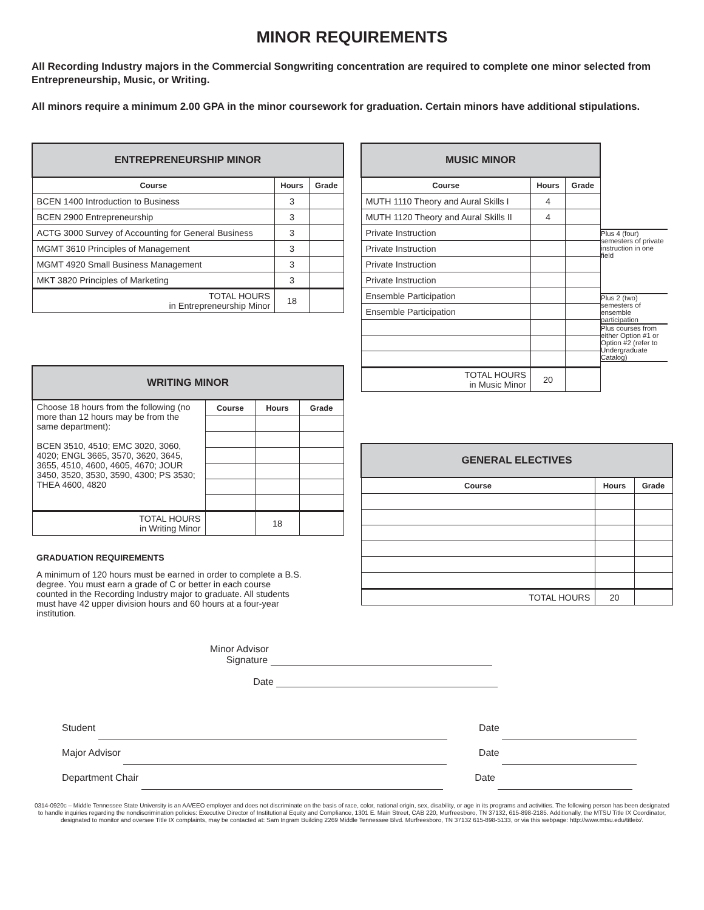MINOR REQUIREMENTS
All Recording Industry majors in the Commercial Songwriting concentration are required to complete one minor selected from Entrepreneurship, Music, or Writing.
All minors require a minimum 2.00 GPA in the minor coursework for graduation. Certain minors have additional stipulations.
| ENTREPRENEURSHIP MINOR | | |
| Course | Hours | Grade |
| BCEN 1400 Introduction to Business | 3 | |
| BCEN 2900 Entrepreneurship | 3 | |
| ACTG 3000 Survey of Accounting for General Business | 3 | |
| MGMT 3610 Principles of Management | 3 | |
| MGMT 4920 Small Business Management | 3 | |
| MKT 3820 Principles of Marketing | 3 | |
| TOTAL HOURS in Entrepreneurship Minor | 18 | |
| WRITING MINOR | | | |
| Choose 18 hours from the following (no more than 12 hours may be from the same department): BCEN 3510, 4510; EMC 3020, 3060, 4020; ENGL 3665, 3570, 3620, 3645, 3655, 4510, 4600, 4605, 4670; JOUR 3450, 3520, 3530, 3590, 4300; PS 3530; THEA 4600, 4820 | Course | Hours | Grade |
| TOTAL HOURS in Writing Minor | | 18 | |
GRADUATION REQUIREMENTS
A minimum of 120 hours must be earned in order to complete a B.S. degree. You must earn a grade of C or better in each course counted in the Recording Industry major to graduate. All students must have 42 upper division hours and 60 hours at a four-year institution.
| MUSIC MINOR | | |
| Course | Hours | Grade |
| MUTH 1110 Theory and Aural Skills I | 4 | |
| MUTH 1120 Theory and Aural Skills II | 4 | |
| Private Instruction | | |
| Private Instruction | | |
| Private Instruction | | |
| Private Instruction | | |
| Ensemble Participation | | |
| Ensemble Participation | | |
| TOTAL HOURS in Music Minor | 20 | |
Plus 4 (four) semesters of private instruction in one field
Plus 2 (two) semesters of ensemble participation
Plus courses from either Option #1 or Option #2 (refer to Undergraduate Catalog)
| GENERAL ELECTIVES | | |
| Course | Hours | Grade |
| TOTAL HOURS | 20 | |
Minor Advisor
Signature
Date
Student Date
Major Advisor Date
Department Chair Date
0314-0920c – Middle Tennessee State University is an AA/EEO employer and does not discriminate on the basis of race, color, national origin, sex, disability, or age in its programs and activities. The following person has been designated to handle inquiries regarding the nondiscrimination policies: Executive Director of Institutional Equity and Compliance, 1301 E. Main Street, CAB 220, Murfreesboro, TN 37132, 615-898-2185. Additionally, the MTSU Title IX Coordinator, designated to monitor and oversee Title IX complaints, may be contacted at: Sam Ingram Building 2269 Middle Tennessee Blvd. Murfreesboro, TN 37132 615-898-5133, or via this webpage: http://www.mtsu.edu/titleix/.